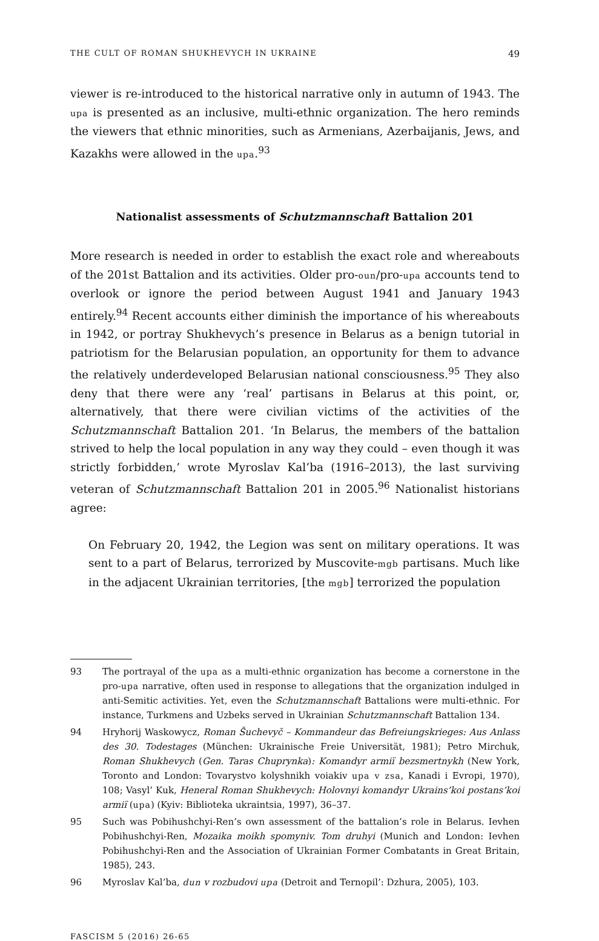THE CULT OF ROMAN SHUKHEVYCH IN UKRAINE 49
viewer is re-introduced to the historical narrative only in autumn of 1943. The upa is presented as an inclusive, multi-ethnic organization. The hero reminds the viewers that ethnic minorities, such as Armenians, Azerbaijanis, Jews, and Kazakhs were allowed in the upa.<sup>93</sup>
Nationalist assessments of Schutzmannschaft Battalion 201
More research is needed in order to establish the exact role and whereabouts of the 201st Battalion and its activities. Older pro-oun/pro-upa accounts tend to overlook or ignore the period between August 1941 and January 1943 entirely.<sup>94</sup> Recent accounts either diminish the importance of his whereabouts in 1942, or portray Shukhevych’s presence in Belarus as a benign tutorial in patriotism for the Belarusian population, an opportunity for them to advance the relatively underdeveloped Belarusian national consciousness.<sup>95</sup> They also deny that there were any ‘real’ partisans in Belarus at this point, or, alternatively, that there were civilian victims of the activities of the Schutzmannschaft Battalion 201. ‘In Belarus, the members of the battalion strived to help the local population in any way they could – even though it was strictly forbidden,’ wrote Myroslav Kal’ba (1916–2013), the last surviving veteran of Schutzmannschaft Battalion 201 in 2005.<sup>96</sup> Nationalist historians agree:
On February 20, 1942, the Legion was sent on military operations. It was sent to a part of Belarus, terrorized by Muscovite-mgb partisans. Much like in the adjacent Ukrainian territories, [the mgb] terrorized the population
93 The portrayal of the upa as a multi-ethnic organization has become a cornerstone in the pro-upa narrative, often used in response to allegations that the organization indulged in anti-Semitic activities. Yet, even the Schutzmannschaft Battalions were multi-ethnic. For instance, Turkmens and Uzbeks served in Ukrainian Schutzmannschaft Battalion 134.
94 Hryhorij Waskowycz, Roman Šuchevyč – Kommandeur das Befreiungskrieges: Aus Anlass des 30. Todestages (München: Ukrainische Freie Universität, 1981); Petro Mirchuk, Roman Shukhevych (Gen. Taras Chuprynka): Komandyr armiï bezsmertnykh (New York, Toronto and London: Tovarystvo kolyshnikh voiakiv upa v zsa, Kanadi i Evropi, 1970), 108; Vasyl’ Kuk, Heneral Roman Shukhevych: Holovnyi komandyr Ukrains’koi postans’koi armiï (upa) (Kyiv: Biblioteka ukraintsia, 1997), 36–37.
95 Such was Pobihushchyi-Ren’s own assessment of the battalion’s role in Belarus. Ievhen Pobihushchyi-Ren, Mozaika moikh spomyniv. Tom druhyi (Munich and London: Ievhen Pobihushchyi-Ren and the Association of Ukrainian Former Combatants in Great Britain, 1985), 243.
96 Myroslav Kal’ba, dun v rozbudovi upa (Detroit and Ternopil’: Dzhura, 2005), 103.
FASCISM 5 (2016) 26-65